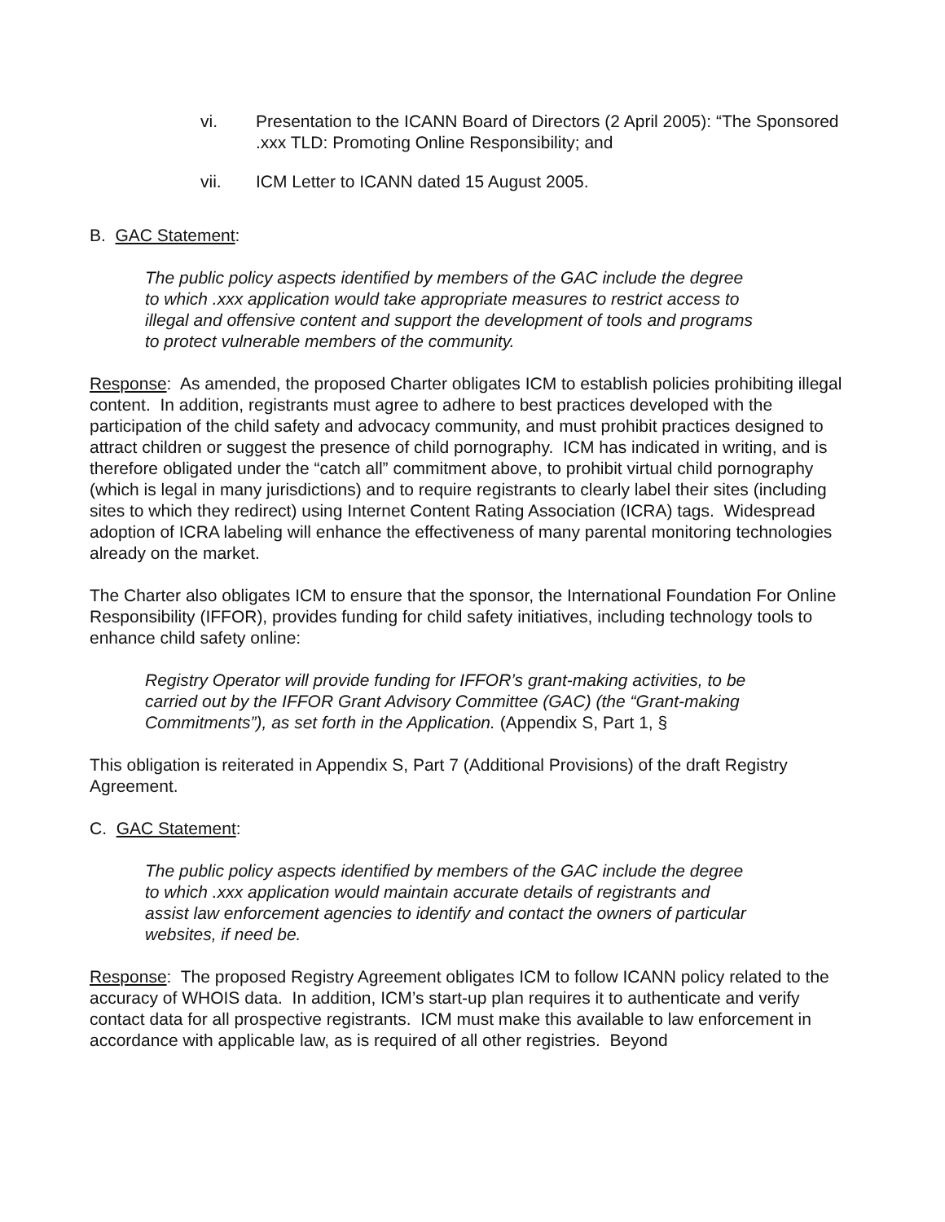vi. Presentation to the ICANN Board of Directors (2 April 2005): “The Sponsored .xxx TLD: Promoting Online Responsibility; and
vii. ICM Letter to ICANN dated 15 August 2005.
B. GAC Statement:
The public policy aspects identified by members of the GAC include the degree to which .xxx application would take appropriate measures to restrict access to illegal and offensive content and support the development of tools and programs to protect vulnerable members of the community.
Response: As amended, the proposed Charter obligates ICM to establish policies prohibiting illegal content. In addition, registrants must agree to adhere to best practices developed with the participation of the child safety and advocacy community, and must prohibit practices designed to attract children or suggest the presence of child pornography. ICM has indicated in writing, and is therefore obligated under the “catch all” commitment above, to prohibit virtual child pornography (which is legal in many jurisdictions) and to require registrants to clearly label their sites (including sites to which they redirect) using Internet Content Rating Association (ICRA) tags. Widespread adoption of ICRA labeling will enhance the effectiveness of many parental monitoring technologies already on the market.
The Charter also obligates ICM to ensure that the sponsor, the International Foundation For Online Responsibility (IFFOR), provides funding for child safety initiatives, including technology tools to enhance child safety online:
Registry Operator will provide funding for IFFOR’s grant-making activities, to be carried out by the IFFOR Grant Advisory Committee (GAC) (the “Grant-making Commitments”), as set forth in the Application. (Appendix S, Part 1, §
This obligation is reiterated in Appendix S, Part 7 (Additional Provisions) of the draft Registry Agreement.
C. GAC Statement:
The public policy aspects identified by members of the GAC include the degree to which .xxx application would maintain accurate details of registrants and assist law enforcement agencies to identify and contact the owners of particular websites, if need be.
Response: The proposed Registry Agreement obligates ICM to follow ICANN policy related to the accuracy of WHOIS data. In addition, ICM’s start-up plan requires it to authenticate and verify contact data for all prospective registrants. ICM must make this available to law enforcement in accordance with applicable law, as is required of all other registries. Beyond